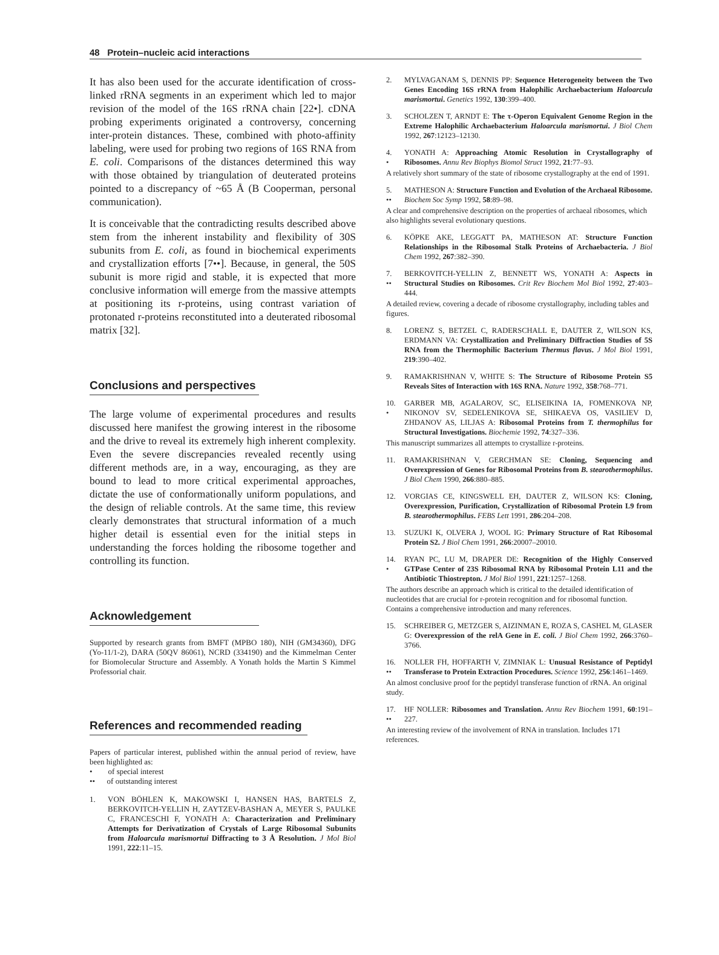48 Protein–nucleic acid interactions
It has also been used for the accurate identification of cross-linked rRNA segments in an experiment which led to major revision of the model of the 16S rRNA chain [22•]. cDNA probing experiments originated a controversy, concerning inter-protein distances. These, combined with photo-affinity labeling, were used for probing two regions of 16S RNA from E. coli. Comparisons of the distances determined this way with those obtained by triangulation of deuterated proteins pointed to a discrepancy of ~65 Å (B Cooperman, personal communication).
It is conceivable that the contradicting results described above stem from the inherent instability and flexibility of 30S subunits from E. coli, as found in biochemical experiments and crystallization efforts [7••]. Because, in general, the 50S subunit is more rigid and stable, it is expected that more conclusive information will emerge from the massive attempts at positioning its r-proteins, using contrast variation of protonated r-proteins reconstituted into a deuterated ribosomal matrix [32].
Conclusions and perspectives
The large volume of experimental procedures and results discussed here manifest the growing interest in the ribosome and the drive to reveal its extremely high inherent complexity. Even the severe discrepancies revealed recently using different methods are, in a way, encouraging, as they are bound to lead to more critical experimental approaches, dictate the use of conformationally uniform populations, and the design of reliable controls. At the same time, this review clearly demonstrates that structural information of a much higher detail is essential even for the initial steps in understanding the forces holding the ribosome together and controlling its function.
Acknowledgement
Supported by research grants from BMFT (MPBO 180), NIH (GM34360), DFG (Yo-11/1-2), DARA (50QV 86061), NCRD (334190) and the Kimmelman Center for Biomolecular Structure and Assembly. A Yonath holds the Martin S Kimmel Professorial chair.
References and recommended reading
Papers of particular interest, published within the annual period of review, have been highlighted as:
• of special interest
•• of outstanding interest
1. VON BÖHLEN K, MAKOWSKI I, HANSEN HAS, BARTELS Z, BERKOVITCH-YELLIN H, ZAYTZEV-BASHAN A, MEYER S, PAULKE C, FRANCESCHI F, YONATH A: Characterization and Preliminary Attempts for Derivatization of Crystals of Large Ribosomal Subunits from Haloarcula marismortui Diffracting to 3 Å Resolution. J Mol Biol 1991, 222:11–15.
2. MYLVAGANAM S, DENNIS PP: Sequence Heterogeneity between the Two Genes Encoding 16S rRNA from Halophilic Archaebacterium Haloarcula marismortui. Genetics 1992, 130:399–400.
3. SCHOLZEN T, ARNDT E: The τ-Operon Equivalent Genome Region in the Extreme Halophilic Archaebacterium Haloarcula marismortui. J Biol Chem 1992, 267:12123–12130.
4.
•
YONATH A: Approaching Atomic Resolution in Crystallography of Ribosomes. Annu Rev Biophys Biomol Struct 1992, 21:77–93.
A relatively short summary of the state of ribosome crystallography at the end of 1991.
5.
••
MATHESON A: Structure Function and Evolution of the Archaeal Ribosome. Biochem Soc Symp 1992, 58:89–98.
A clear and comprehensive description on the properties of archaeal ribosomes, which also highlights several evolutionary questions.
6. KÖPKE AKE, LEGGATT PA, MATHESON AT: Structure Function Relationships in the Ribosomal Stalk Proteins of Archaebacteria. J Biol Chem 1992, 267:382–390.
7.
••
BERKOVITCH-YELLIN Z, BENNETT WS, YONATH A: Aspects in Structural Studies on Ribosomes. Crit Rev Biochem Mol Biol 1992, 27:403–444.
A detailed review, covering a decade of ribosome crystallography, including tables and figures.
8. LORENZ S, BETZEL C, RADERSCHALL E, DAUTER Z, WILSON KS, ERDMANN VA: Crystallization and Preliminary Diffraction Studies of 5S RNA from the Thermophilic Bacterium Thermus flavus. J Mol Biol 1991, 219:390–402.
9. RAMAKRISHNAN V, WHITE S: The Structure of Ribosome Protein S5 Reveals Sites of Interaction with 16S RNA. Nature 1992, 358:768–771.
10.
•
GARBER MB, AGALAROV, SC, ELISEIKINA IA, FOMENKOVA NP, NIKONOV SV, SEDELENIKOVA SE, SHIKAEVA OS, VASILIEV D, ZHDANOV AS, LILJAS A: Ribosomal Proteins from T. thermophilus for Structural Investigations. Biochemie 1992, 74:327–336.
This manuscript summarizes all attempts to crystallize r-proteins.
11. RAMAKRISHNAN V, GERCHMAN SE: Cloning, Sequencing and Overexpression of Genes for Ribosomal Proteins from B. stearothermophilus. J Biol Chem 1990, 266:880–885.
12. VORGIAS CE, KINGSWELL EH, DAUTER Z, WILSON KS: Cloning, Overexpression, Purification, Crystallization of Ribosomal Protein L9 from B. stearothermophilus. FEBS Lett 1991, 286:204–208.
13. SUZUKI K, OLVERA J, WOOL IG: Primary Structure of Rat Ribosomal Protein S2. J Biol Chem 1991, 266:20007–20010.
14.
•
RYAN PC, LU M, DRAPER DE: Recognition of the Highly Conserved GTPase Center of 23S Ribosomal RNA by Ribosomal Protein L11 and the Antibiotic Thiostrepton. J Mol Biol 1991, 221:1257–1268.
The authors describe an approach which is critical to the detailed identification of nucleotides that are crucial for r-protein recognition and for ribosomal function. Contains a comprehensive introduction and many references.
15. SCHREIBER G, METZGER S, AIZINMAN E, ROZA S, CASHEL M, GLASER G: Overexpression of the relA Gene in E. coli. J Biol Chem 1992, 266:3760–3766.
16.
••
NOLLER FH, HOFFARTH V, ZIMNIAK L: Unusual Resistance of Peptidyl Transferase to Protein Extraction Procedures. Science 1992, 256:1461–1469.
An almost conclusive proof for the peptidyl transferase function of rRNA. An original study.
17.
••
HF NOLLER: Ribosomes and Translation. Annu Rev Biochem 1991, 60:191–227.
An interesting review of the involvement of RNA in translation. Includes 171 references.